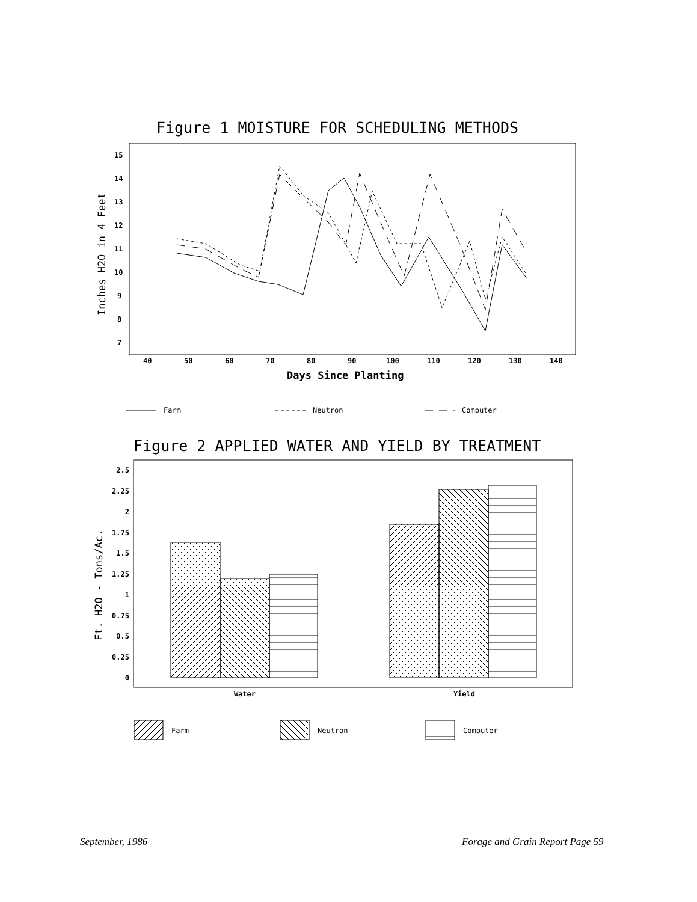Figure 1 MOISTURE FOR SCHEDULING METHODS
15
14
13
12
11
10
9
8
7
40
50
60
70
80
90
100
110
120
130
140
Days Since Planting
Inches H2O in 4 Feet
Farm
Neutron
Computer
2.5
2.25
2
1.75
1.5
1.25
1
0.75
0.5
0.25
0
Water
Yield
Ft. H2O - Tons/Ac.
Farm
Neutron
Computer
Figure 2 APPLIED WATER AND YIELD BY TREATMENT
September, 1986
Forage and Grain Report Page 59